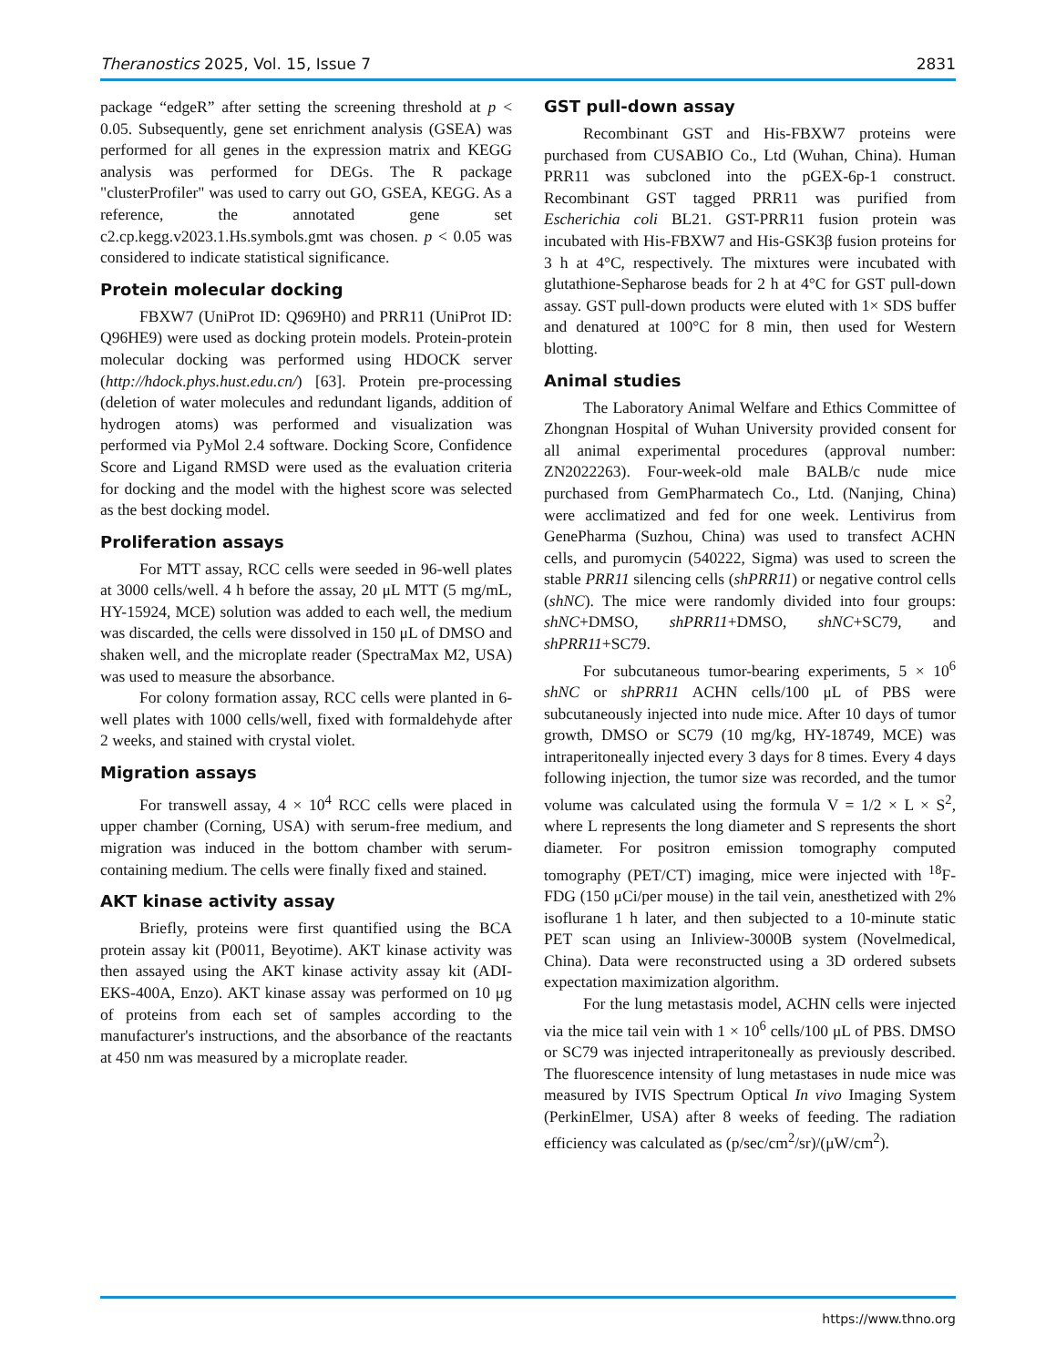Theranostics 2025, Vol. 15, Issue 7 2831
package “edgeR” after setting the screening threshold at p < 0.05. Subsequently, gene set enrichment analysis (GSEA) was performed for all genes in the expression matrix and KEGG analysis was performed for DEGs. The R package "clusterProfiler" was used to carry out GO, GSEA, KEGG. As a reference, the annotated gene set c2.cp.kegg.v2023.1.Hs.symbols.gmt was chosen. p < 0.05 was considered to indicate statistical significance.
Protein molecular docking
FBXW7 (UniProt ID: Q969H0) and PRR11 (UniProt ID: Q96HE9) were used as docking protein models. Protein-protein molecular docking was performed using HDOCK server (http://hdock.phys.hust.edu.cn/) [63]. Protein pre-processing (deletion of water molecules and redundant ligands, addition of hydrogen atoms) was performed and visualization was performed via PyMol 2.4 software. Docking Score, Confidence Score and Ligand RMSD were used as the evaluation criteria for docking and the model with the highest score was selected as the best docking model.
Proliferation assays
For MTT assay, RCC cells were seeded in 96-well plates at 3000 cells/well. 4 h before the assay, 20 μL MTT (5 mg/mL, HY-15924, MCE) solution was added to each well, the medium was discarded, the cells were dissolved in 150 μL of DMSO and shaken well, and the microplate reader (SpectraMax M2, USA) was used to measure the absorbance.
For colony formation assay, RCC cells were planted in 6-well plates with 1000 cells/well, fixed with formaldehyde after 2 weeks, and stained with crystal violet.
Migration assays
For transwell assay, 4 × 10<sup>4</sup> RCC cells were placed in upper chamber (Corning, USA) with serum-free medium, and migration was induced in the bottom chamber with serum-containing medium. The cells were finally fixed and stained.
AKT kinase activity assay
Briefly, proteins were first quantified using the BCA protein assay kit (P0011, Beyotime). AKT kinase activity was then assayed using the AKT kinase activity assay kit (ADI-EKS-400A, Enzo). AKT kinase assay was performed on 10 μg of proteins from each set of samples according to the manufacturer's instructions, and the absorbance of the reactants at 450 nm was measured by a microplate reader.
GST pull-down assay
Recombinant GST and His-FBXW7 proteins were purchased from CUSABIO Co., Ltd (Wuhan, China). Human PRR11 was subcloned into the pGEX-6p-1 construct. Recombinant GST tagged PRR11 was purified from Escherichia coli BL21. GST-PRR11 fusion protein was incubated with His-FBXW7 and His-GSK3β fusion proteins for 3 h at 4°C, respectively. The mixtures were incubated with glutathione-Sepharose beads for 2 h at 4°C for GST pull-down assay. GST pull-down products were eluted with 1× SDS buffer and denatured at 100°C for 8 min, then used for Western blotting.
Animal studies
The Laboratory Animal Welfare and Ethics Committee of Zhongnan Hospital of Wuhan University provided consent for all animal experimental procedures (approval number: ZN2022263). Four-week-old male BALB/c nude mice purchased from GemPharmatech Co., Ltd. (Nanjing, China) were acclimatized and fed for one week. Lentivirus from GenePharma (Suzhou, China) was used to transfect ACHN cells, and puromycin (540222, Sigma) was used to screen the stable PRR11 silencing cells (shPRR11) or negative control cells (shNC). The mice were randomly divided into four groups: shNC+DMSO, shPRR11+DMSO, shNC+SC79, and shPRR11+SC79.
For subcutaneous tumor-bearing experiments, 5 × 10<sup>6</sup> shNC or shPRR11 ACHN cells/100 μL of PBS were subcutaneously injected into nude mice. After 10 days of tumor growth, DMSO or SC79 (10 mg/kg, HY-18749, MCE) was intraperitoneally injected every 3 days for 8 times. Every 4 days following injection, the tumor size was recorded, and the tumor volume was calculated using the formula V = 1/2 × L × S<sup>2</sup>, where L represents the long diameter and S represents the short diameter. For positron emission tomography computed tomography (PET/CT) imaging, mice were injected with <sup>18</sup>F-FDG (150 μCi/per mouse) in the tail vein, anesthetized with 2% isoflurane 1 h later, and then subjected to a 10-minute static PET scan using an Inliview-3000B system (Novelmedical, China). Data were reconstructed using a 3D ordered subsets expectation maximization algorithm.
For the lung metastasis model, ACHN cells were injected via the mice tail vein with 1 × 10<sup>6</sup> cells/100 μL of PBS. DMSO or SC79 was injected intraperitoneally as previously described. The fluorescence intensity of lung metastases in nude mice was measured by IVIS Spectrum Optical In vivo Imaging System (PerkinElmer, USA) after 8 weeks of feeding. The radiation efficiency was calculated as (p/sec/cm<sup>2</sup>/sr)/(μW/cm<sup>2</sup>).
https://www.thno.org